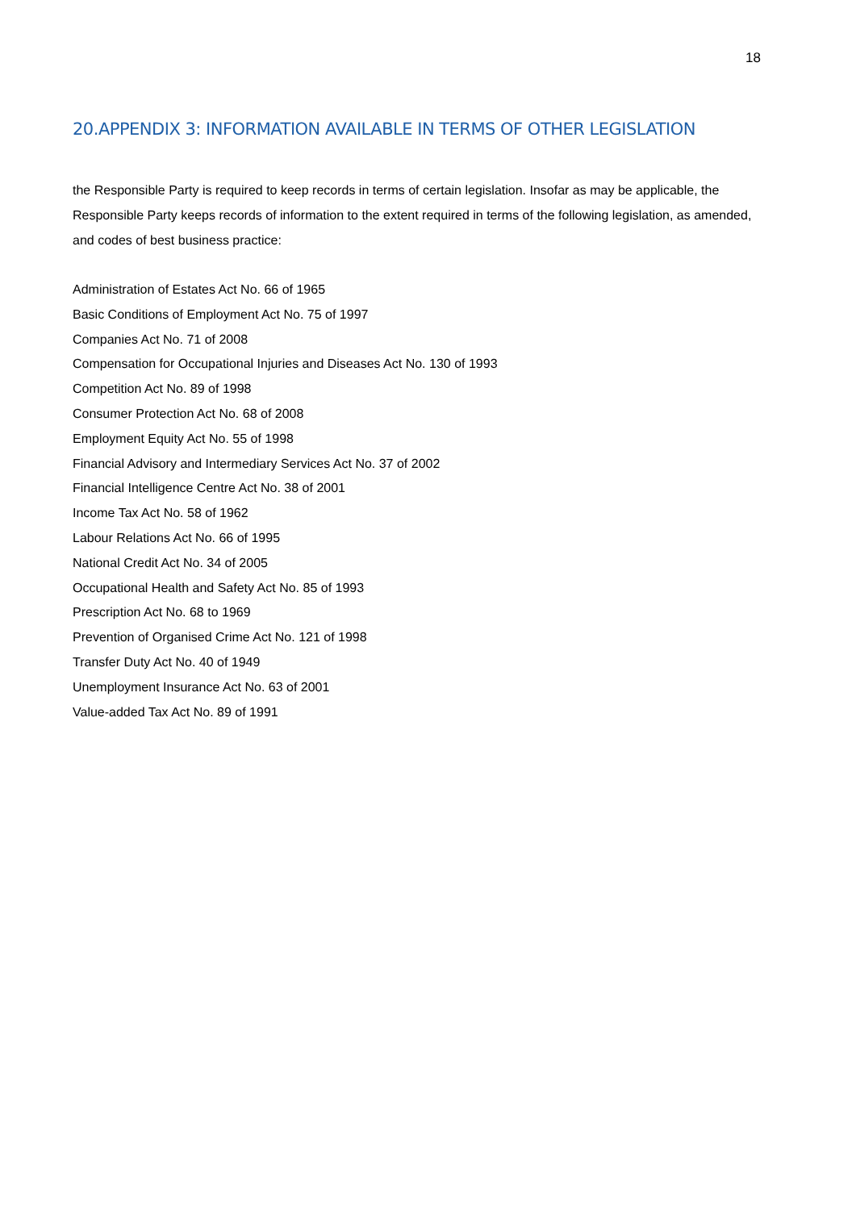18
20.APPENDIX 3: INFORMATION AVAILABLE IN TERMS OF OTHER LEGISLATION
the Responsible Party is required to keep records in terms of certain legislation. Insofar as may be applicable, the Responsible Party keeps records of information to the extent required in terms of the following legislation, as amended, and codes of best business practice:
Administration of Estates Act No. 66 of 1965
Basic Conditions of Employment Act No. 75 of 1997
Companies Act No. 71 of 2008
Compensation for Occupational Injuries and Diseases Act No. 130 of 1993
Competition Act No. 89 of 1998
Consumer Protection Act No. 68 of 2008
Employment Equity Act No. 55 of 1998
Financial Advisory and Intermediary Services Act No. 37 of 2002
Financial Intelligence Centre Act No. 38 of 2001
Income Tax Act No. 58 of 1962
Labour Relations Act No. 66 of 1995
National Credit Act No. 34 of 2005
Occupational Health and Safety Act No. 85 of 1993
Prescription Act No. 68 to 1969
Prevention of Organised Crime Act No. 121 of 1998
Transfer Duty Act No. 40 of 1949
Unemployment Insurance Act No. 63 of 2001
Value-added Tax Act No. 89 of 1991